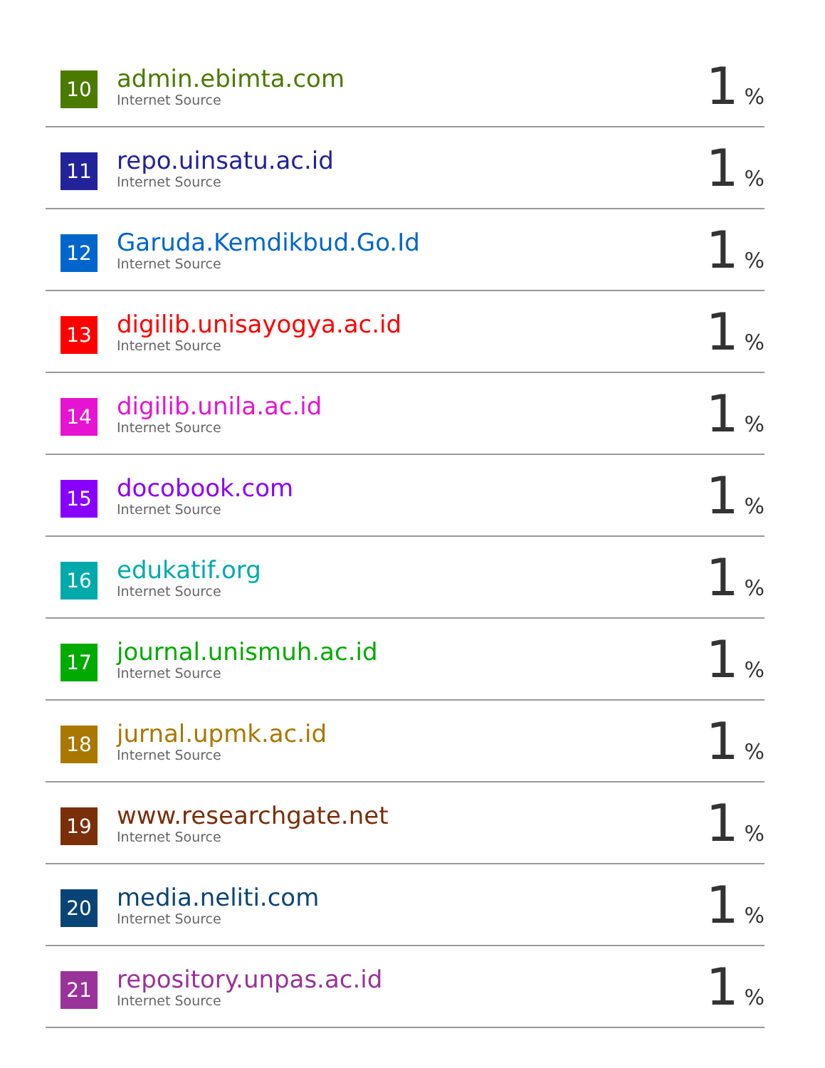| 10 | admin.ebimta.com Internet Source | 1 % |
| 11 | repo.uinsatu.ac.id Internet Source | 1 % |
| 12 | Garuda.Kemdikbud.Go.Id Internet Source | 1 % |
| 13 | digilib.unisayogya.ac.id Internet Source | 1 % |
| 14 | digilib.unila.ac.id Internet Source | 1 % |
| 15 | docobook.com Internet Source | 1 % |
| 16 | edukatif.org Internet Source | 1 % |
| 17 | journal.unismuh.ac.id Internet Source | 1 % |
| 18 | jurnal.upmk.ac.id Internet Source | 1 % |
| 19 | www.researchgate.net Internet Source | 1 % |
| 20 | media.neliti.com Internet Source | 1 % |
| 21 | repository.unpas.ac.id Internet Source | 1 % |